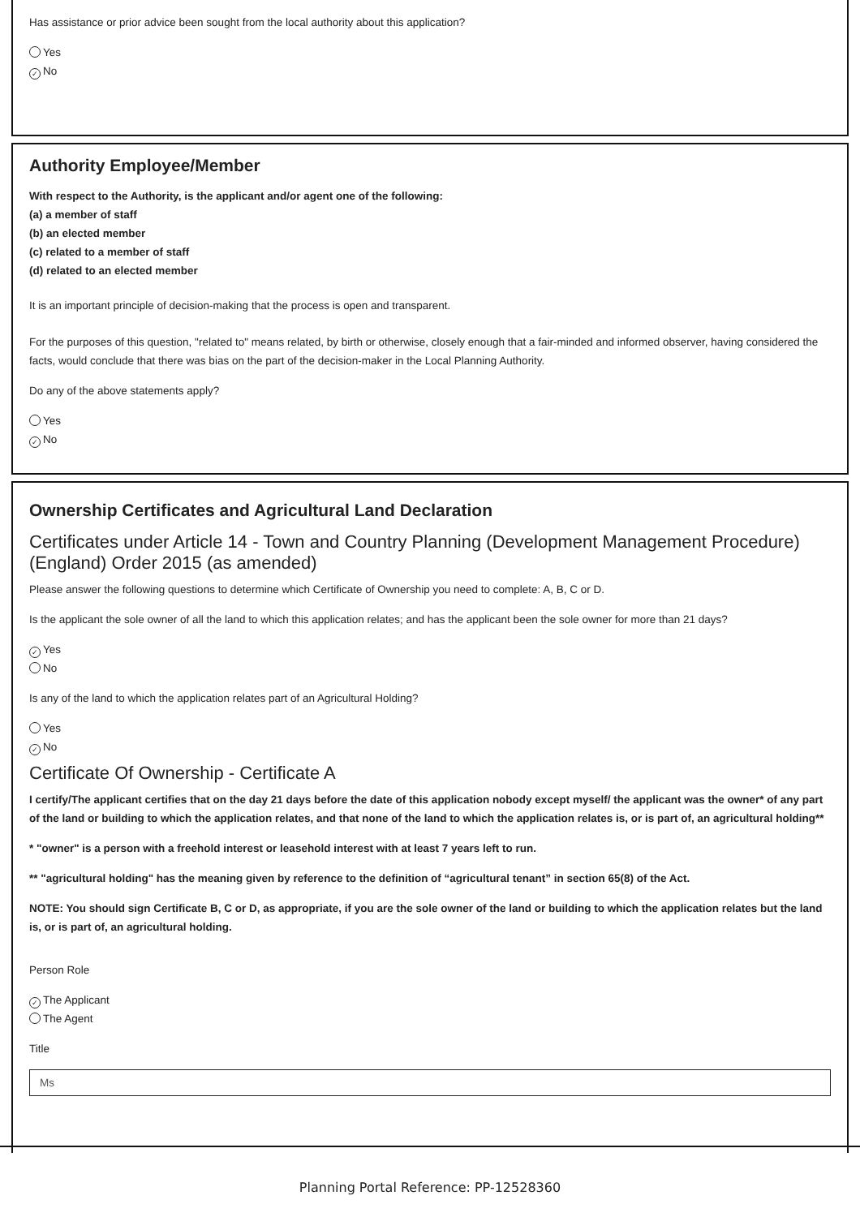Has assistance or prior advice been sought from the local authority about this application?
Yes
✓ No
Authority Employee/Member
With respect to the Authority, is the applicant and/or agent one of the following:
(a) a member of staff
(b) an elected member
(c) related to a member of staff
(d) related to an elected member
It is an important principle of decision-making that the process is open and transparent.
For the purposes of this question, "related to" means related, by birth or otherwise, closely enough that a fair-minded and informed observer, having considered the facts, would conclude that there was bias on the part of the decision-maker in the Local Planning Authority.
Do any of the above statements apply?
Yes
✓ No
Ownership Certificates and Agricultural Land Declaration
Certificates under Article 14 - Town and Country Planning (Development Management Procedure) (England) Order 2015 (as amended)
Please answer the following questions to determine which Certificate of Ownership you need to complete: A, B, C or D.
Is the applicant the sole owner of all the land to which this application relates; and has the applicant been the sole owner for more than 21 days?
✓ Yes
No
Is any of the land to which the application relates part of an Agricultural Holding?
Yes
✓ No
Certificate Of Ownership - Certificate A
I certify/The applicant certifies that on the day 21 days before the date of this application nobody except myself/ the applicant was the owner* of any part of the land or building to which the application relates, and that none of the land to which the application relates is, or is part of, an agricultural holding**
* "owner" is a person with a freehold interest or leasehold interest with at least 7 years left to run.
** "agricultural holding" has the meaning given by reference to the definition of “agricultural tenant” in section 65(8) of the Act.
NOTE: You should sign Certificate B, C or D, as appropriate, if you are the sole owner of the land or building to which the application relates but the land is, or is part of, an agricultural holding.
Person Role
✓ The Applicant
The Agent
Title
Ms
Planning Portal Reference: PP-12528360